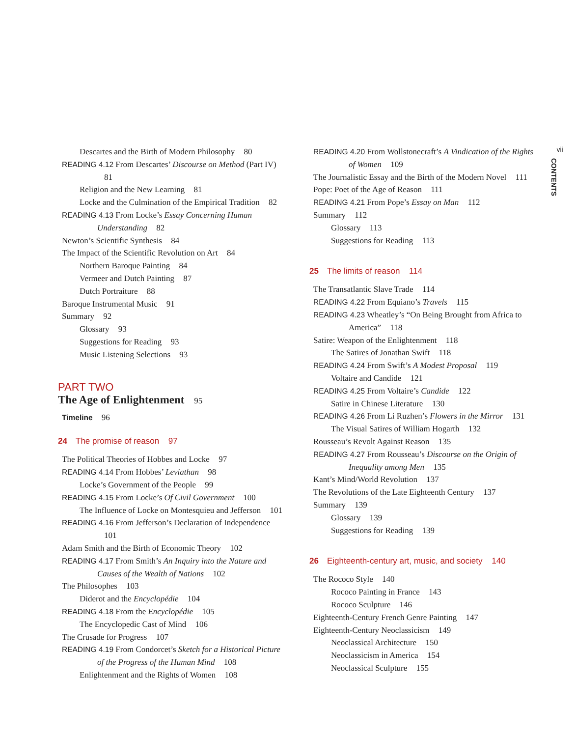Descartes and the Birth of Modern Philosophy 80
READING 4.12 From Descartes’ Discourse on Method (Part IV) 81
Religion and the New Learning 81
Locke and the Culmination of the Empirical Tradition 82
READING 4.13 From Locke’s Essay Concerning Human Understanding 82
Newton’s Scientific Synthesis 84
The Impact of the Scientific Revolution on Art 84
Northern Baroque Painting 84
Vermeer and Dutch Painting 87
Dutch Portraiture 88
Baroque Instrumental Music 91
Summary 92
Glossary 93
Suggestions for Reading 93
Music Listening Selections 93
PART TWO
The Age of Enlightenment 95
Timeline 96
24 The promise of reason 97
The Political Theories of Hobbes and Locke 97
READING 4.14 From Hobbes’ Leviathan 98
Locke’s Government of the People 99
READING 4.15 From Locke’s Of Civil Government 100
The Influence of Locke on Montesquieu and Jefferson 101
READING 4.16 From Jefferson’s Declaration of Independence 101
Adam Smith and the Birth of Economic Theory 102
READING 4.17 From Smith’s An Inquiry into the Nature and Causes of the Wealth of Nations 102
The Philosophes 103
Diderot and the Encyclopédie 104
READING 4.18 From the Encyclopédie 105
The Encyclopedic Cast of Mind 106
The Crusade for Progress 107
READING 4.19 From Condorcet’s Sketch for a Historical Picture of the Progress of the Human Mind 108
Enlightenment and the Rights of Women 108
READING 4.20 From Wollstonecraft’s A Vindication of the Rights of Women 109
The Journalistic Essay and the Birth of the Modern Novel 111
Pope: Poet of the Age of Reason 111
READING 4.21 From Pope’s Essay on Man 112
Summary 112
Glossary 113
Suggestions for Reading 113
25 The limits of reason 114
The Transatlantic Slave Trade 114
READING 4.22 From Equiano’s Travels 115
READING 4.23 Wheatley’s “On Being Brought from Africa to America” 118
Satire: Weapon of the Enlightenment 118
The Satires of Jonathan Swift 118
READING 4.24 From Swift’s A Modest Proposal 119
Voltaire and Candide 121
READING 4.25 From Voltaire’s Candide 122
Satire in Chinese Literature 130
READING 4.26 From Li Ruzhen’s Flowers in the Mirror 131
The Visual Satires of William Hogarth 132
Rousseau’s Revolt Against Reason 135
READING 4.27 From Rousseau’s Discourse on the Origin of Inequality among Men 135
Kant’s Mind/World Revolution 137
The Revolutions of the Late Eighteenth Century 137
Summary 139
Glossary 139
Suggestions for Reading 139
26 Eighteenth-century art, music, and society 140
The Rococo Style 140
Rococo Painting in France 143
Rococo Sculpture 146
Eighteenth-Century French Genre Painting 147
Eighteenth-Century Neoclassicism 149
Neoclassical Architecture 150
Neoclassicism in America 154
Neoclassical Sculpture 155
vii
CONTENTS